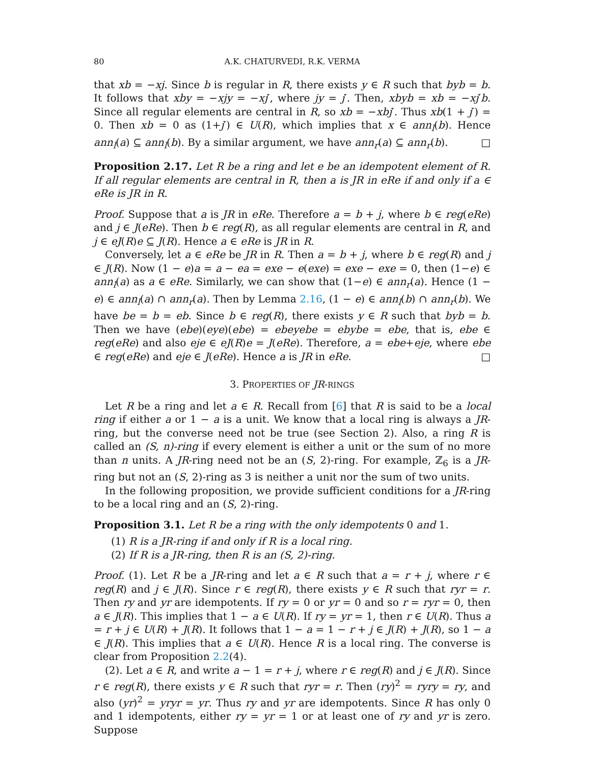80 A.K. CHATURVEDI, R.K. VERMA
that xb = −xj. Since b is regular in R, there exists y ∈ R such that byb = b. It follows that xby = −xjy = −xj′, where jy = j′. Then, xbyb = xb = −xj′b. Since all regular elements are central in R, so xb = −xbj′. Thus xb(1 + j′) = 0. Then xb = 0 as (1+j′) ∈ U(R), which implies that x ∈ ann<sub>l</sub>(b). Hence ann<sub>l</sub>(a) ⊆ ann<sub>l</sub>(b). By a similar argument, we have ann<sub>r</sub>(a) ⊆ ann<sub>r</sub>(b). □
Proposition 2.17. Let R be a ring and let e be an idempotent element of R. If all regular elements are central in R, then a is JR in eRe if and only if a ∈ eRe is JR in R.
Proof. Suppose that a is JR in eRe. Therefore a = b + j, where b ∈ reg(eRe) and j ∈ J(eRe). Then b ∈ reg(R), as all regular elements are central in R, and j ∈ eJ(R)e ⊆ J(R). Hence a ∈ eRe is JR in R.
Conversely, let a ∈ eRe be JR in R. Then a = b + j, where b ∈ reg(R) and j ∈ J(R). Now (1 − e)a = a − ea = exe − e(exe) = exe − exe = 0, then (1−e) ∈ ann<sub>l</sub>(a) as a ∈ eRe. Similarly, we can show that (1−e) ∈ ann<sub>r</sub>(a). Hence (1 − e) ∈ ann<sub>l</sub>(a) ∩ ann<sub>r</sub>(a). Then by Lemma 2.16, (1 − e) ∈ ann<sub>l</sub>(b) ∩ ann<sub>r</sub>(b). We have be = b = eb. Since b ∈ reg(R), there exists y ∈ R such that byb = b. Then we have (ebe)(eye)(ebe) = ebeyebe = ebybe = ebe, that is, ebe ∈ reg(eRe) and also eje ∈ eJ(R)e = J(eRe). Therefore, a = ebe+eje, where ebe ∈ reg(eRe) and eje ∈ J(eRe). Hence a is JR in eRe. □
3. PROPERTIES OF JR-RINGS
Let R be a ring and let a ∈ R. Recall from [6] that R is said to be a local ring if either a or 1 − a is a unit. We know that a local ring is always a JR-ring, but the converse need not be true (see Section 2). Also, a ring R is called an (S, n)-ring if every element is either a unit or the sum of no more than n units. A JR-ring need not be an (S, 2)-ring. For example, ℤ<sub>6</sub> is a JR-ring but not an (S, 2)-ring as 3 is neither a unit nor the sum of two units.
In the following proposition, we provide sufficient conditions for a JR-ring to be a local ring and an (S, 2)-ring.
Proposition 3.1. Let R be a ring with the only idempotents 0 and 1.
(1) R is a JR-ring if and only if R is a local ring.
(2) If R is a JR-ring, then R is an (S, 2)-ring.
Proof. (1). Let R be a JR-ring and let a ∈ R such that a = r + j, where r ∈ reg(R) and j ∈ J(R). Since r ∈ reg(R), there exists y ∈ R such that ryr = r. Then ry and yr are idempotents. If ry = 0 or yr = 0 and so r = ryr = 0, then a ∈ J(R). This implies that 1 − a ∈ U(R). If ry = yr = 1, then r ∈ U(R). Thus a = r + j ∈ U(R) + J(R). It follows that 1 − a = 1 − r + j ∈ J(R) + J(R), so 1 − a ∈ J(R). This implies that a ∈ U(R). Hence R is a local ring. The converse is clear from Proposition 2.2(4).
(2). Let a ∈ R, and write a − 1 = r + j, where r ∈ reg(R) and j ∈ J(R). Since r ∈ reg(R), there exists y ∈ R such that ryr = r. Then (ry)<sup>2</sup> = ryry = ry, and also (yr)<sup>2</sup> = yryr = yr. Thus ry and yr are idempotents. Since R has only 0 and 1 idempotents, either ry = yr = 1 or at least one of ry and yr is zero. Suppose